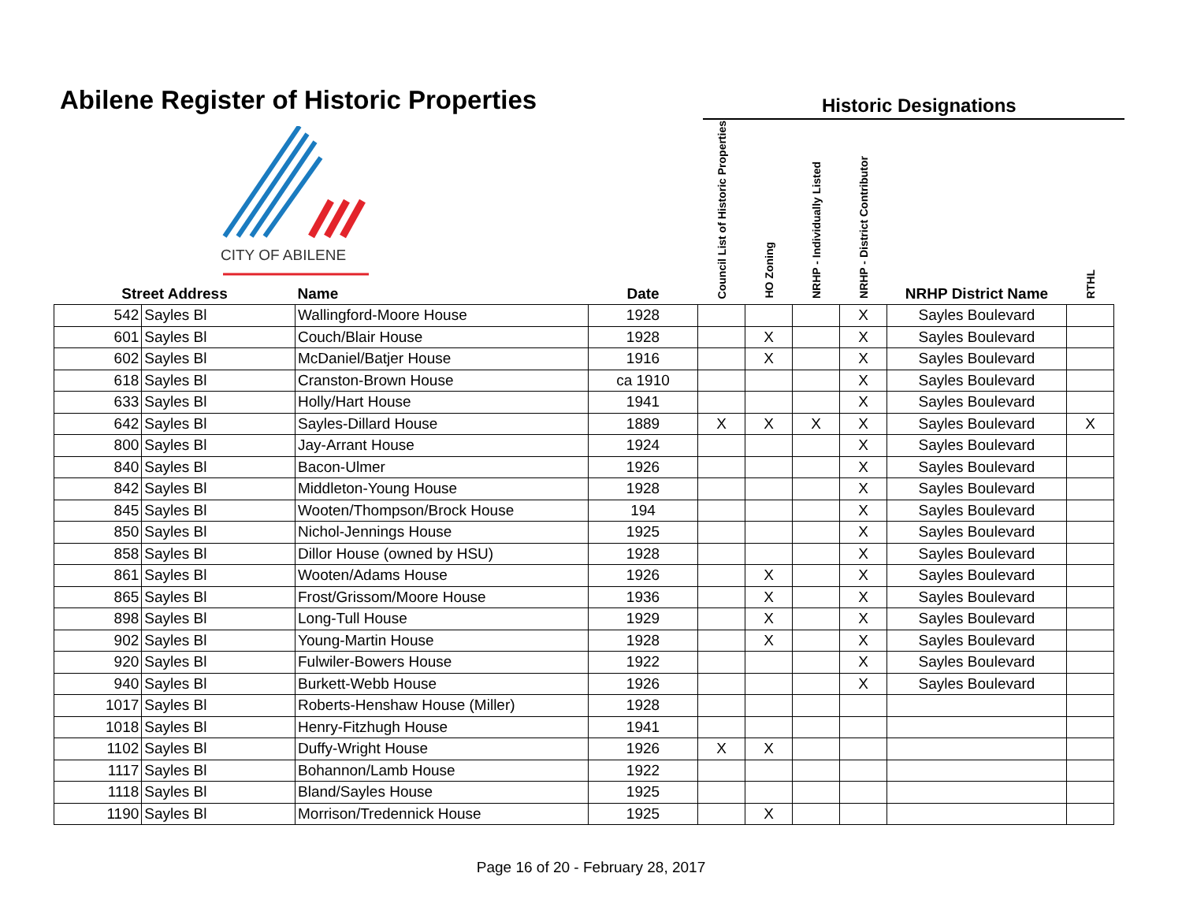Abilene Register of Historic Properties
Historic Designations
CITY OF ABILENE
| Street Address | | Name | Date | Council List of Historic Properties | HO Zoning | NRHP - Individually Listed | NRHP - District Contributor | NRHP District Name | RTHL |
| --- | --- | --- | --- | --- | --- | --- | --- | --- | --- |
| 542 | Sayles Bl | Wallingford-Moore House | 1928 | | | | X | Sayles Boulevard | |
| 601 | Sayles Bl | Couch/Blair House | 1928 | | X | | X | Sayles Boulevard | |
| 602 | Sayles Bl | McDaniel/Batjer House | 1916 | | X | | X | Sayles Boulevard | |
| 618 | Sayles Bl | Cranston-Brown House | ca 1910 | | | | X | Sayles Boulevard | |
| 633 | Sayles Bl | Holly/Hart House | 1941 | | | | X | Sayles Boulevard | |
| 642 | Sayles Bl | Sayles-Dillard House | 1889 | X | X | X | X | Sayles Boulevard | X |
| 800 | Sayles Bl | Jay-Arrant House | 1924 | | | | X | Sayles Boulevard | |
| 840 | Sayles Bl | Bacon-Ulmer | 1926 | | | | X | Sayles Boulevard | |
| 842 | Sayles Bl | Middleton-Young House | 1928 | | | | X | Sayles Boulevard | |
| 845 | Sayles Bl | Wooten/Thompson/Brock House | 194 | | | | X | Sayles Boulevard | |
| 850 | Sayles Bl | Nichol-Jennings House | 1925 | | | | X | Sayles Boulevard | |
| 858 | Sayles Bl | Dillor House (owned by HSU) | 1928 | | | | X | Sayles Boulevard | |
| 861 | Sayles Bl | Wooten/Adams House | 1926 | | X | | X | Sayles Boulevard | |
| 865 | Sayles Bl | Frost/Grissom/Moore House | 1936 | | X | | X | Sayles Boulevard | |
| 898 | Sayles Bl | Long-Tull House | 1929 | | X | | X | Sayles Boulevard | |
| 902 | Sayles Bl | Young-Martin House | 1928 | | X | | X | Sayles Boulevard | |
| 920 | Sayles Bl | Fulwiler-Bowers House | 1922 | | | | X | Sayles Boulevard | |
| 940 | Sayles Bl | Burkett-Webb House | 1926 | | | | X | Sayles Boulevard | |
| 1017 | Sayles Bl | Roberts-Henshaw House (Miller) | 1928 | | | | | | |
| 1018 | Sayles Bl | Henry-Fitzhugh House | 1941 | | | | | | |
| 1102 | Sayles Bl | Duffy-Wright House | 1926 | X | X | | | | |
| 1117 | Sayles Bl | Bohannon/Lamb House | 1922 | | | | | | |
| 1118 | Sayles Bl | Bland/Sayles House | 1925 | | | | | | |
| 1190 | Sayles Bl | Morrison/Tredennick House | 1925 | | X | | | | |
Page 16 of 20 - February 28, 2017